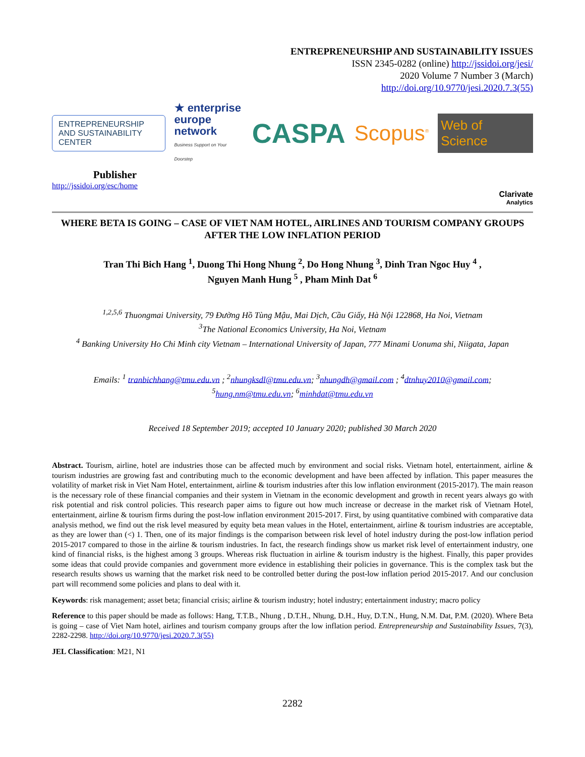ENTREPRENEURSHIP AND SUSTAINABILITY ISSUES
ISSN 2345-0282 (online) http://jssidoi.org/jesi/
2020 Volume 7 Number 3 (March)
http://doi.org/10.9770/jesi.2020.7.3(55)
ENTREPRENEURSHIP AND SUSTAINABILITY CENTER
★ enterprise
europe
network
Business Support on Your Doorstep
CASPA
Scopus<sup>®</sup>
Web of Science
Publisher
http://jssidoi.org/esc/home
Clarivate
Analytics
WHERE BETA IS GOING – CASE OF VIET NAM HOTEL, AIRLINES AND TOURISM COMPANY GROUPS AFTER THE LOW INFLATION PERIOD
Tran Thi Bich Hang <sup>1</sup>, Duong Thi Hong Nhung <sup>2</sup>, Do Hong Nhung <sup>3</sup>, Dinh Tran Ngoc Huy <sup>4</sup> ,
Nguyen Manh Hung <sup>5</sup> , Pham Minh Dat <sup>6</sup>
<sup>1,2,5,6</sup> Thuongmai University, 79 Đường Hồ Tùng Mậu, Mai Dịch, Cầu Giấy, Hà Nội 122868, Ha Noi, Vietnam
<sup>3</sup> The National Economics University, Ha Noi, Vietnam
<sup>4</sup> Banking University Ho Chi Minh city Vietnam – International University of Japan, 777 Minami Uonuma shi, Niigata, Japan
Emails: <sup>1</sup> tranbichhang@tmu.edu.vn ; <sup>2</sup>nhungksdl@tmu.edu.vn; <sup>3</sup>nhungdh@gmail.com ; <sup>4</sup>dtnhuy2010@gmail.com;
<sup>5</sup> hung.nm@tmu.edu.vn; <sup>6</sup>minhdat@tmu.edu.vn
Received 18 September 2019; accepted 10 January 2020; published 30 March 2020
Abstract. Tourism, airline, hotel are industries those can be affected much by environment and social risks. Vietnam hotel, entertainment, airline & tourism industries are growing fast and contributing much to the economic development and have been affected by inflation. This paper measures the volatility of market risk in Viet Nam Hotel, entertainment, airline & tourism industries after this low inflation environment (2015-2017). The main reason is the necessary role of these financial companies and their system in Vietnam in the economic development and growth in recent years always go with risk potential and risk control policies. This research paper aims to figure out how much increase or decrease in the market risk of Vietnam Hotel, entertainment, airline & tourism firms during the post-low inflation environment 2015-2017. First, by using quantitative combined with comparative data analysis method, we find out the risk level measured by equity beta mean values in the Hotel, entertainment, airline & tourism industries are acceptable, as they are lower than (<) 1. Then, one of its major findings is the comparison between risk level of hotel industry during the post-low inflation period 2015-2017 compared to those in the airline & tourism industries. In fact, the research findings show us market risk level of entertainment industry, one kind of financial risks, is the highest among 3 groups. Whereas risk fluctuation in airline & tourism industry is the highest. Finally, this paper provides some ideas that could provide companies and government more evidence in establishing their policies in governance. This is the complex task but the research results shows us warning that the market risk need to be controlled better during the post-low inflation period 2015-2017. And our conclusion part will recommend some policies and plans to deal with it.
Keywords: risk management; asset beta; financial crisis; airline & tourism industry; hotel industry; entertainment industry; macro policy
Reference to this paper should be made as follows: Hang, T.T.B., Nhung , D.T.H., Nhung, D.H., Huy, D.T.N., Hung, N.M. Dat, P.M. (2020). Where Beta is going – case of Viet Nam hotel, airlines and tourism company groups after the low inflation period. Entrepreneurship and Sustainability Issues, 7(3), 2282-2298. http://doi.org/10.9770/jesi.2020.7.3(55)
JEL Classification: M21, N1
2282